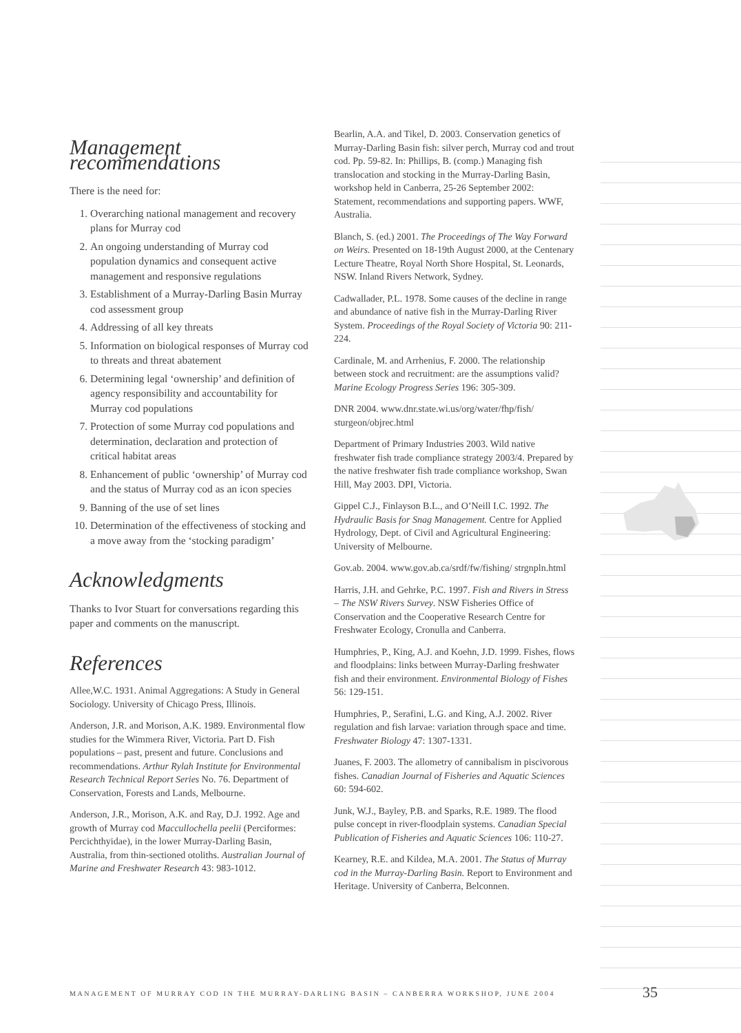Management recommendations
There is the need for:
1. Overarching national management and recovery plans for Murray cod
2. An ongoing understanding of Murray cod population dynamics and consequent active management and responsive regulations
3. Establishment of a Murray-Darling Basin Murray cod assessment group
4. Addressing of all key threats
5. Information on biological responses of Murray cod to threats and threat abatement
6. Determining legal ‘ownership’ and definition of agency responsibility and accountability for Murray cod populations
7. Protection of some Murray cod populations and determination, declaration and protection of critical habitat areas
8. Enhancement of public ‘ownership’ of Murray cod and the status of Murray cod as an icon species
9. Banning of the use of set lines
10. Determination of the effectiveness of stocking and a move away from the ‘stocking paradigm’
Acknowledgments
Thanks to Ivor Stuart for conversations regarding this paper and comments on the manuscript.
References
Allee,W.C. 1931. Animal Aggregations: A Study in General Sociology. University of Chicago Press, Illinois.
Anderson, J.R. and Morison, A.K. 1989. Environmental flow studies for the Wimmera River, Victoria. Part D. Fish populations – past, present and future. Conclusions and recommendations. Arthur Rylah Institute for Environmental Research Technical Report Series No. 76. Department of Conservation, Forests and Lands, Melbourne.
Anderson, J.R., Morison, A.K. and Ray, D.J. 1992. Age and growth of Murray cod Maccullochella peelii (Perciformes: Percichthyidae), in the lower Murray-Darling Basin, Australia, from thin-sectioned otoliths. Australian Journal of Marine and Freshwater Research 43: 983-1012.
Bearlin, A.A. and Tikel, D. 2003. Conservation genetics of Murray-Darling Basin fish: silver perch, Murray cod and trout cod. Pp. 59-82. In: Phillips, B. (comp.) Managing fish translocation and stocking in the Murray-Darling Basin, workshop held in Canberra, 25-26 September 2002: Statement, recommendations and supporting papers. WWF, Australia.
Blanch, S. (ed.) 2001. The Proceedings of The Way Forward on Weirs. Presented on 18-19th August 2000, at the Centenary Lecture Theatre, Royal North Shore Hospital, St. Leonards, NSW. Inland Rivers Network, Sydney.
Cadwallader, P.L. 1978. Some causes of the decline in range and abundance of native fish in the Murray-Darling River System. Proceedings of the Royal Society of Victoria 90: 211-224.
Cardinale, M. and Arrhenius, F. 2000. The relationship between stock and recruitment: are the assumptions valid? Marine Ecology Progress Series 196: 305-309.
DNR 2004. www.dnr.state.wi.us/org/water/fhp/fish/ sturgeon/objrec.html
Department of Primary Industries 2003. Wild native freshwater fish trade compliance strategy 2003/4. Prepared by the native freshwater fish trade compliance workshop, Swan Hill, May 2003. DPI, Victoria.
Gippel C.J., Finlayson B.L., and O’Neill I.C. 1992. The Hydraulic Basis for Snag Management. Centre for Applied Hydrology, Dept. of Civil and Agricultural Engineering: University of Melbourne.
Gov.ab. 2004. www.gov.ab.ca/srdf/fw/fishing/ strgnpln.html
Harris, J.H. and Gehrke, P.C. 1997. Fish and Rivers in Stress – The NSW Rivers Survey. NSW Fisheries Office of Conservation and the Cooperative Research Centre for Freshwater Ecology, Cronulla and Canberra.
Humphries, P., King, A.J. and Koehn, J.D. 1999. Fishes, flows and floodplains: links between Murray-Darling freshwater fish and their environment. Environmental Biology of Fishes 56: 129-151.
Humphries, P., Serafini, L.G. and King, A.J. 2002. River regulation and fish larvae: variation through space and time. Freshwater Biology 47: 1307-1331.
Juanes, F. 2003. The allometry of cannibalism in piscivorous fishes. Canadian Journal of Fisheries and Aquatic Sciences 60: 594-602.
Junk, W.J., Bayley, P.B. and Sparks, R.E. 1989. The flood pulse concept in river-floodplain systems. Canadian Special Publication of Fisheries and Aquatic Sciences 106: 110-27.
Kearney, R.E. and Kildea, M.A. 2001. The Status of Murray cod in the Murray-Darling Basin. Report to Environment and Heritage. University of Canberra, Belconnen.
MANAGEMENT OF MURRAY COD IN THE MURRAY-DARLING BASIN – CANBERRA WORKSHOP, JUNE 2004
35